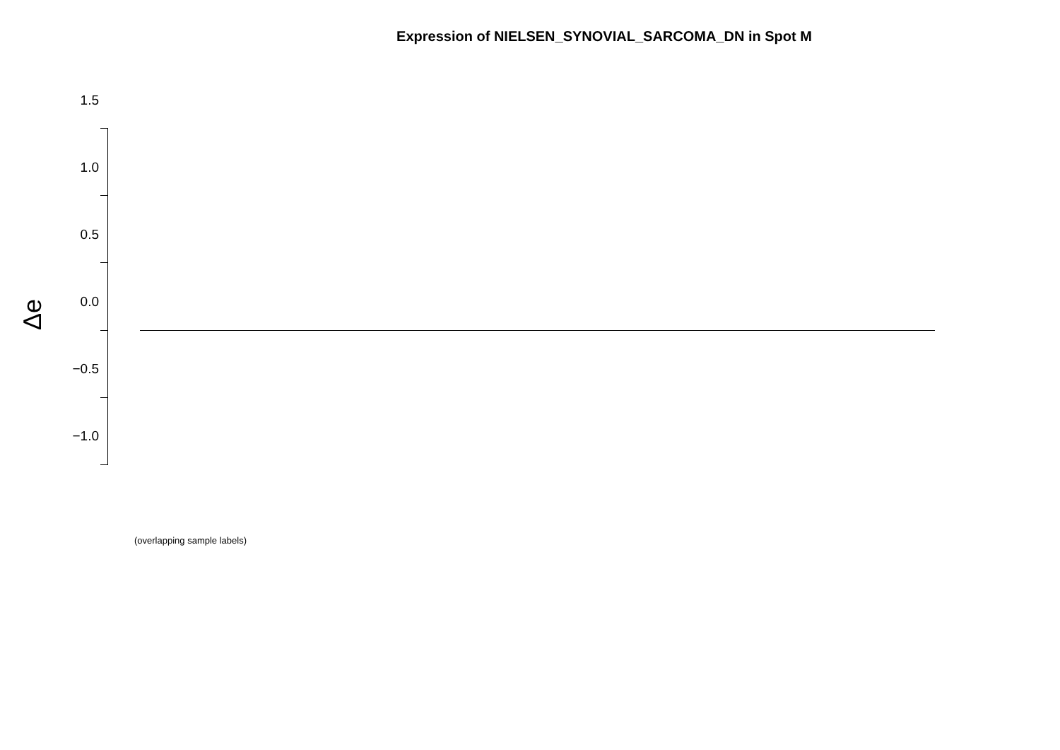Expression of NIELSEN_SYNOVIAL_SARCOMA_DN in Spot M
1.5
1.0
0.5
0.0
−0.5
−1.0
Δe
(overlapping sample labels)